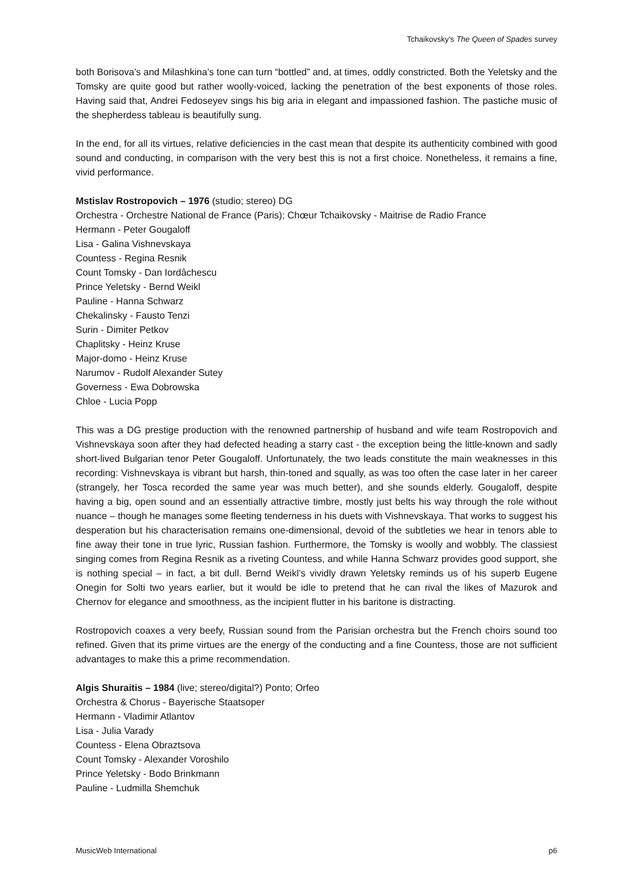Tchaikovsky’s The Queen of Spades survey
both Borisova’s and Milashkina’s tone can turn “bottled” and, at times, oddly constricted. Both the Yeletsky and the Tomsky are quite good but rather woolly-voiced, lacking the penetration of the best exponents of those roles. Having said that, Andrei Fedoseyev sings his big aria in elegant and impassioned fashion. The pastiche music of the shepherdess tableau is beautifully sung.
In the end, for all its virtues, relative deficiencies in the cast mean that despite its authenticity combined with good sound and conducting, in comparison with the very best this is not a first choice. Nonetheless, it remains a fine, vivid performance.
Mstislav Rostropovich – 1976 (studio; stereo) DG
Orchestra - Orchestre National de France (Paris); Chœur Tchaikovsky - Maitrise de Radio France
Hermann - Peter Gougaloff
Lisa - Galina Vishnevskaya
Countess - Regina Resnik
Count Tomsky - Dan Iordâchescu
Prince Yeletsky - Bernd Weikl
Pauline - Hanna Schwarz
Chekalinsky - Fausto Tenzi
Surin - Dimiter Petkov
Chaplitsky - Heinz Kruse
Major-domo - Heinz Kruse
Narumov - Rudolf Alexander Sutey
Governess - Ewa Dobrowska
Chloe - Lucia Popp
This was a DG prestige production with the renowned partnership of husband and wife team Rostropovich and Vishnevskaya soon after they had defected heading a starry cast - the exception being the little-known and sadly short-lived Bulgarian tenor Peter Gougaloff. Unfortunately, the two leads constitute the main weaknesses in this recording: Vishnevskaya is vibrant but harsh, thin-toned and squally, as was too often the case later in her career (strangely, her Tosca recorded the same year was much better), and she sounds elderly. Gougaloff, despite having a big, open sound and an essentially attractive timbre, mostly just belts his way through the role without nuance – though he manages some fleeting tenderness in his duets with Vishnevskaya. That works to suggest his desperation but his characterisation remains one-dimensional, devoid of the subtleties we hear in tenors able to fine away their tone in true lyric, Russian fashion. Furthermore, the Tomsky is woolly and wobbly. The classiest singing comes from Regina Resnik as a riveting Countess, and while Hanna Schwarz provides good support, she is nothing special – in fact, a bit dull. Bernd Weikl’s vividly drawn Yeletsky reminds us of his superb Eugene Onegin for Solti two years earlier, but it would be idle to pretend that he can rival the likes of Mazurok and Chernov for elegance and smoothness, as the incipient flutter in his baritone is distracting.
Rostropovich coaxes a very beefy, Russian sound from the Parisian orchestra but the French choirs sound too refined. Given that its prime virtues are the energy of the conducting and a fine Countess, those are not sufficient advantages to make this a prime recommendation.
Algis Shuraitis – 1984 (live; stereo/digital?) Ponto; Orfeo
Orchestra & Chorus - Bayerische Staatsoper
Hermann - Vladimir Atlantov
Lisa - Julia Varady
Countess - Elena Obraztsova
Count Tomsky - Alexander Voroshilo
Prince Yeletsky - Bodo Brinkmann
Pauline - Ludmilla Shemchuk
MusicWeb International p6